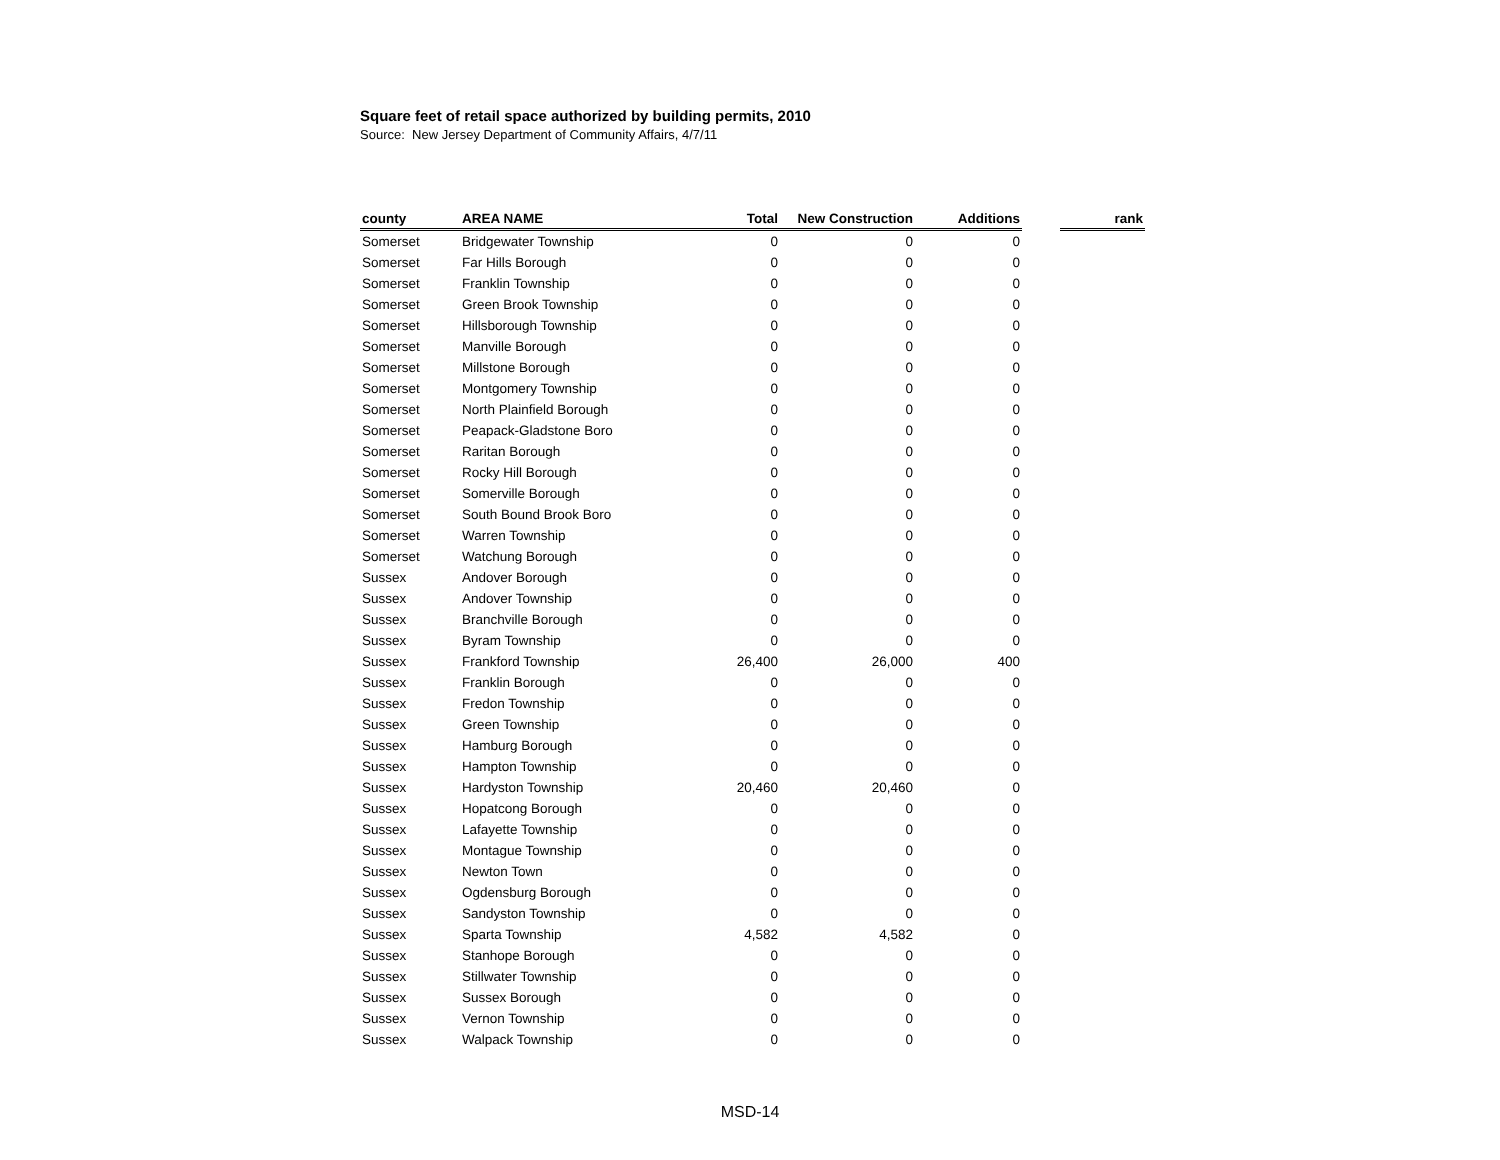Square feet of retail space authorized by building permits, 2010
Source: New Jersey Department of Community Affairs, 4/7/11
| county | AREA NAME | Total | New Construction | Additions | | rank |
| --- | --- | --- | --- | --- | --- | --- |
| Somerset | Bridgewater Township | 0 | 0 | 0 | | |
| Somerset | Far Hills Borough | 0 | 0 | 0 | | |
| Somerset | Franklin Township | 0 | 0 | 0 | | |
| Somerset | Green Brook Township | 0 | 0 | 0 | | |
| Somerset | Hillsborough Township | 0 | 0 | 0 | | |
| Somerset | Manville Borough | 0 | 0 | 0 | | |
| Somerset | Millstone Borough | 0 | 0 | 0 | | |
| Somerset | Montgomery Township | 0 | 0 | 0 | | |
| Somerset | North Plainfield Borough | 0 | 0 | 0 | | |
| Somerset | Peapack-Gladstone Boro | 0 | 0 | 0 | | |
| Somerset | Raritan Borough | 0 | 0 | 0 | | |
| Somerset | Rocky Hill Borough | 0 | 0 | 0 | | |
| Somerset | Somerville Borough | 0 | 0 | 0 | | |
| Somerset | South Bound Brook Boro | 0 | 0 | 0 | | |
| Somerset | Warren Township | 0 | 0 | 0 | | |
| Somerset | Watchung Borough | 0 | 0 | 0 | | |
| Sussex | Andover Borough | 0 | 0 | 0 | | |
| Sussex | Andover Township | 0 | 0 | 0 | | |
| Sussex | Branchville Borough | 0 | 0 | 0 | | |
| Sussex | Byram Township | 0 | 0 | 0 | | |
| Sussex | Frankford Township | 26,400 | 26,000 | 400 | | |
| Sussex | Franklin Borough | 0 | 0 | 0 | | |
| Sussex | Fredon Township | 0 | 0 | 0 | | |
| Sussex | Green Township | 0 | 0 | 0 | | |
| Sussex | Hamburg Borough | 0 | 0 | 0 | | |
| Sussex | Hampton Township | 0 | 0 | 0 | | |
| Sussex | Hardyston Township | 20,460 | 20,460 | 0 | | |
| Sussex | Hopatcong Borough | 0 | 0 | 0 | | |
| Sussex | Lafayette Township | 0 | 0 | 0 | | |
| Sussex | Montague Township | 0 | 0 | 0 | | |
| Sussex | Newton Town | 0 | 0 | 0 | | |
| Sussex | Ogdensburg Borough | 0 | 0 | 0 | | |
| Sussex | Sandyston Township | 0 | 0 | 0 | | |
| Sussex | Sparta Township | 4,582 | 4,582 | 0 | | |
| Sussex | Stanhope Borough | 0 | 0 | 0 | | |
| Sussex | Stillwater Township | 0 | 0 | 0 | | |
| Sussex | Sussex Borough | 0 | 0 | 0 | | |
| Sussex | Vernon Township | 0 | 0 | 0 | | |
| Sussex | Walpack Township | 0 | 0 | 0 | | |
MSD-14